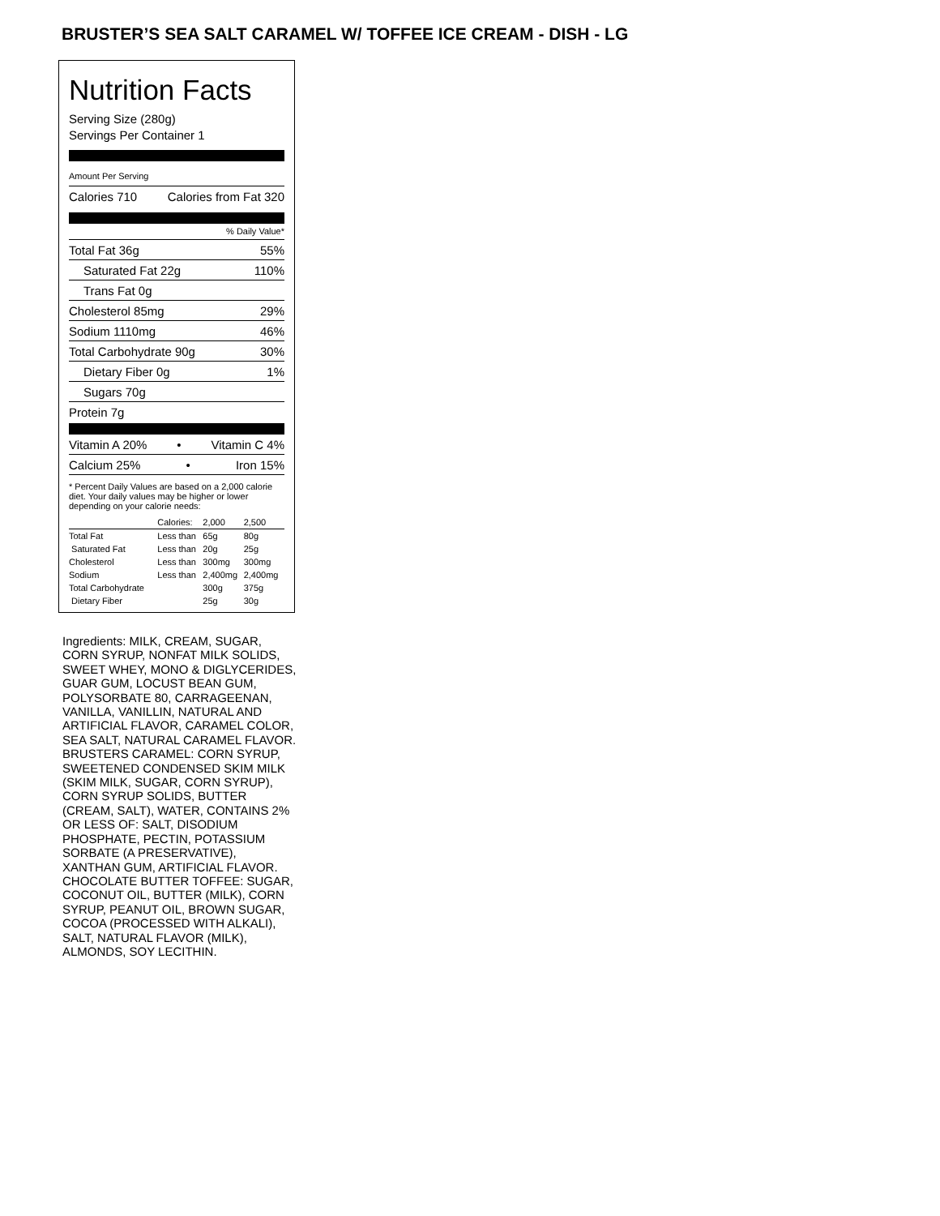BRUSTER’S SEA SALT CARAMEL W/ TOFFEE ICE CREAM - DISH - LG
Nutrition Facts
Serving Size (280g)
Servings Per Container 1
Amount Per Serving
Calories 710 Calories from Fat 320
% Daily Value*
Total Fat 36g 55%
Saturated Fat 22g 110%
Trans Fat 0g
Cholesterol 85mg 29%
Sodium 1110mg 46%
Total Carbohydrate 90g 30%
Dietary Fiber 0g 1%
Sugars 70g
Protein 7g
Vitamin A 20% • Vitamin C 4%
Calcium 25% • Iron 15%
* Percent Daily Values are based on a 2,000 calorie diet. Your daily values may be higher or lower depending on your calorie needs:
| | Calories: | 2,000 | 2,500 |
| Total Fat | Less than | 65g | 80g |
| Saturated Fat | Less than | 20g | 25g |
| Cholesterol | Less than | 300mg | 300mg |
| Sodium | Less than | 2,400mg | 2,400mg |
| Total Carbohydrate | | 300g | 375g |
| Dietary Fiber | | 25g | 30g |
Ingredients: MILK, CREAM, SUGAR, CORN SYRUP, NONFAT MILK SOLIDS, SWEET WHEY, MONO & DIGLYCERIDES, GUAR GUM, LOCUST BEAN GUM, POLYSORBATE 80, CARRAGEENAN, VANILLA, VANILLIN, NATURAL AND ARTIFICIAL FLAVOR, CARAMEL COLOR, SEA SALT, NATURAL CARAMEL FLAVOR. BRUSTERS CARAMEL: CORN SYRUP, SWEETENED CONDENSED SKIM MILK (SKIM MILK, SUGAR, CORN SYRUP), CORN SYRUP SOLIDS, BUTTER (CREAM, SALT), WATER, CONTAINS 2% OR LESS OF: SALT, DISODIUM PHOSPHATE, PECTIN, POTASSIUM SORBATE (A PRESERVATIVE), XANTHAN GUM, ARTIFICIAL FLAVOR. CHOCOLATE BUTTER TOFFEE: SUGAR, COCONUT OIL, BUTTER (MILK), CORN SYRUP, PEANUT OIL, BROWN SUGAR, COCOA (PROCESSED WITH ALKALI), SALT, NATURAL FLAVOR (MILK), ALMONDS, SOY LECITHIN.